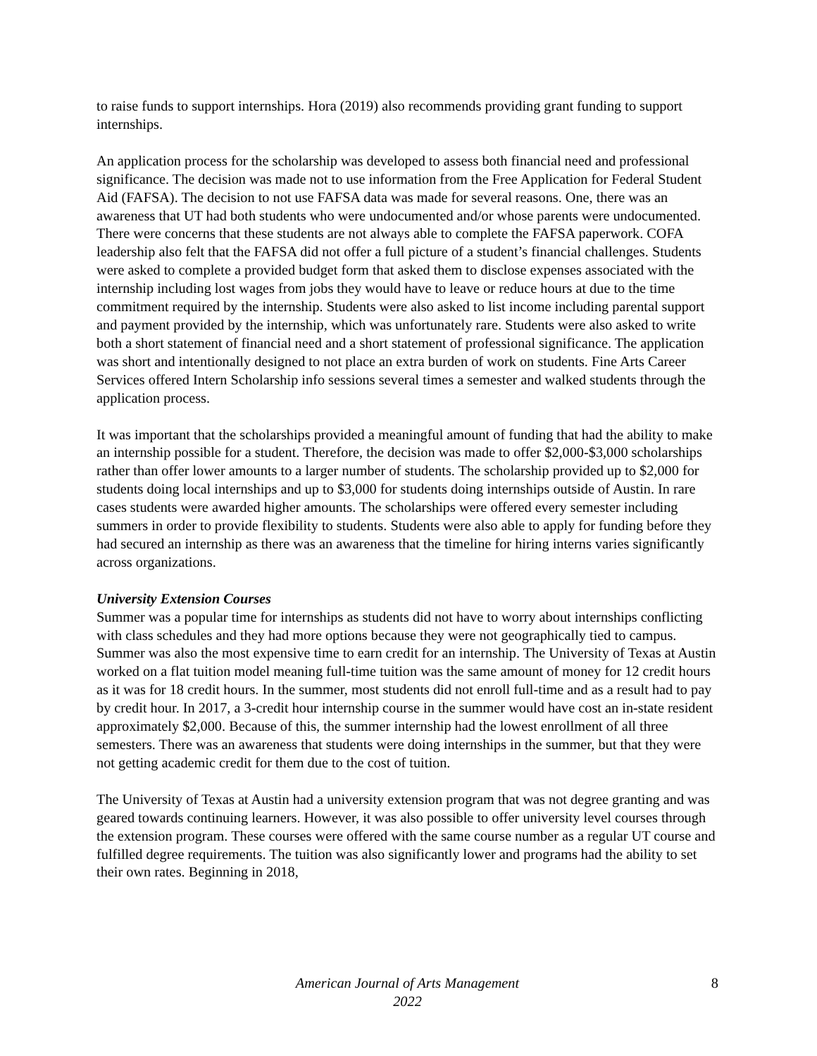to raise funds to support internships. Hora (2019) also recommends providing grant funding to support internships.
An application process for the scholarship was developed to assess both financial need and professional significance. The decision was made not to use information from the Free Application for Federal Student Aid (FAFSA). The decision to not use FAFSA data was made for several reasons. One, there was an awareness that UT had both students who were undocumented and/or whose parents were undocumented. There were concerns that these students are not always able to complete the FAFSA paperwork. COFA leadership also felt that the FAFSA did not offer a full picture of a student’s financial challenges. Students were asked to complete a provided budget form that asked them to disclose expenses associated with the internship including lost wages from jobs they would have to leave or reduce hours at due to the time commitment required by the internship. Students were also asked to list income including parental support and payment provided by the internship, which was unfortunately rare. Students were also asked to write both a short statement of financial need and a short statement of professional significance. The application was short and intentionally designed to not place an extra burden of work on students. Fine Arts Career Services offered Intern Scholarship info sessions several times a semester and walked students through the application process.
It was important that the scholarships provided a meaningful amount of funding that had the ability to make an internship possible for a student. Therefore, the decision was made to offer $2,000-$3,000 scholarships rather than offer lower amounts to a larger number of students. The scholarship provided up to $2,000 for students doing local internships and up to $3,000 for students doing internships outside of Austin. In rare cases students were awarded higher amounts. The scholarships were offered every semester including summers in order to provide flexibility to students. Students were also able to apply for funding before they had secured an internship as there was an awareness that the timeline for hiring interns varies significantly across organizations.
University Extension Courses
Summer was a popular time for internships as students did not have to worry about internships conflicting with class schedules and they had more options because they were not geographically tied to campus. Summer was also the most expensive time to earn credit for an internship. The University of Texas at Austin worked on a flat tuition model meaning full-time tuition was the same amount of money for 12 credit hours as it was for 18 credit hours. In the summer, most students did not enroll full-time and as a result had to pay by credit hour. In 2017, a 3-credit hour internship course in the summer would have cost an in-state resident approximately $2,000. Because of this, the summer internship had the lowest enrollment of all three semesters. There was an awareness that students were doing internships in the summer, but that they were not getting academic credit for them due to the cost of tuition.
The University of Texas at Austin had a university extension program that was not degree granting and was geared towards continuing learners. However, it was also possible to offer university level courses through the extension program. These courses were offered with the same course number as a regular UT course and fulfilled degree requirements. The tuition was also significantly lower and programs had the ability to set their own rates. Beginning in 2018,
American Journal of Arts Management
2022
8